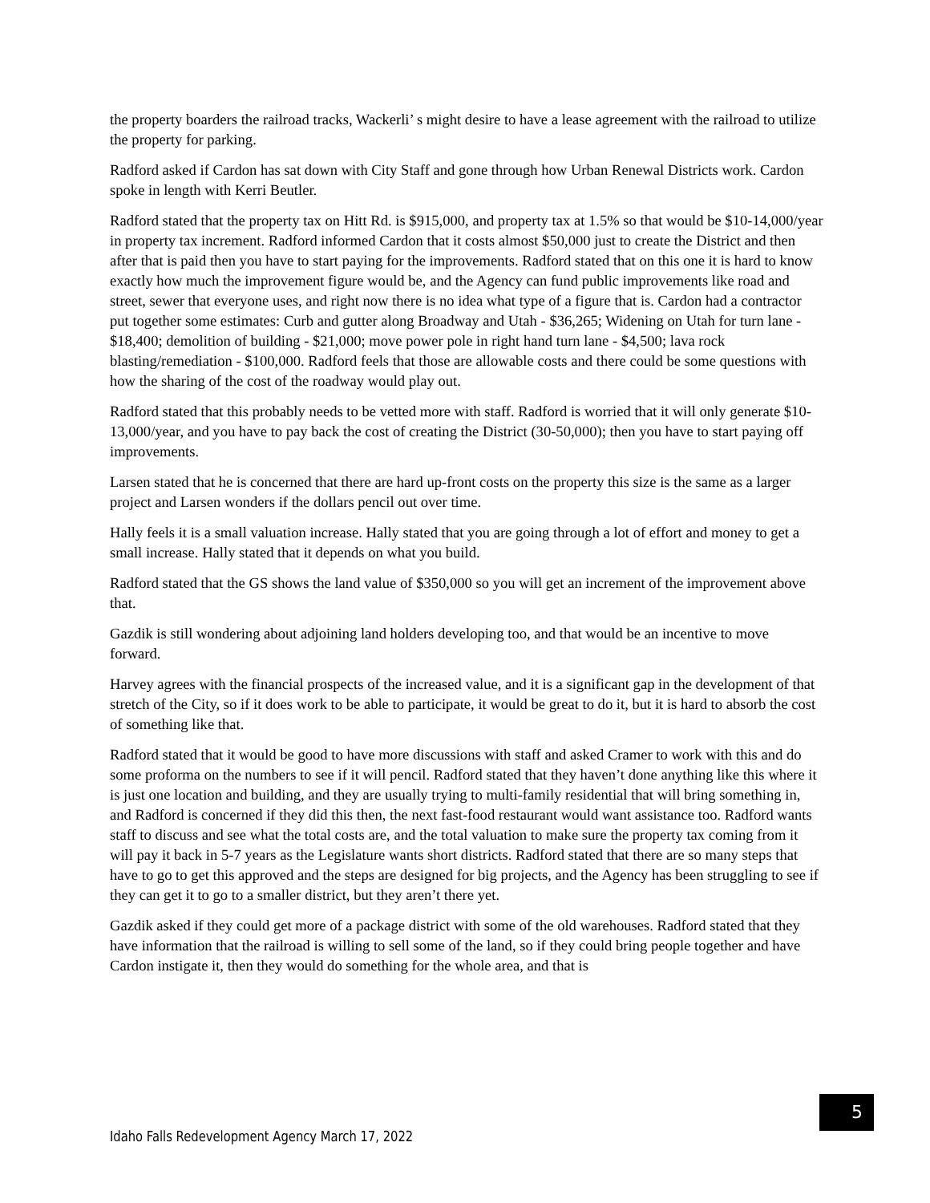the property boarders the railroad tracks, Wackerli’ s might desire to have a lease agreement with the railroad to utilize the property for parking.
Radford asked if Cardon has sat down with City Staff and gone through how Urban Renewal Districts work. Cardon spoke in length with Kerri Beutler.
Radford stated that the property tax on Hitt Rd. is $915,000, and property tax at 1.5% so that would be $10-14,000/year in property tax increment. Radford informed Cardon that it costs almost $50,000 just to create the District and then after that is paid then you have to start paying for the improvements. Radford stated that on this one it is hard to know exactly how much the improvement figure would be, and the Agency can fund public improvements like road and street, sewer that everyone uses, and right now there is no idea what type of a figure that is. Cardon had a contractor put together some estimates: Curb and gutter along Broadway and Utah - $36,265; Widening on Utah for turn lane - $18,400; demolition of building - $21,000; move power pole in right hand turn lane - $4,500; lava rock blasting/remediation - $100,000. Radford feels that those are allowable costs and there could be some questions with how the sharing of the cost of the roadway would play out.
Radford stated that this probably needs to be vetted more with staff. Radford is worried that it will only generate $10-13,000/year, and you have to pay back the cost of creating the District (30-50,000); then you have to start paying off improvements.
Larsen stated that he is concerned that there are hard up-front costs on the property this size is the same as a larger project and Larsen wonders if the dollars pencil out over time.
Hally feels it is a small valuation increase. Hally stated that you are going through a lot of effort and money to get a small increase. Hally stated that it depends on what you build.
Radford stated that the GS shows the land value of $350,000 so you will get an increment of the improvement above that.
Gazdik is still wondering about adjoining land holders developing too, and that would be an incentive to move forward.
Harvey agrees with the financial prospects of the increased value, and it is a significant gap in the development of that stretch of the City, so if it does work to be able to participate, it would be great to do it, but it is hard to absorb the cost of something like that.
Radford stated that it would be good to have more discussions with staff and asked Cramer to work with this and do some proforma on the numbers to see if it will pencil. Radford stated that they haven’t done anything like this where it is just one location and building, and they are usually trying to multi-family residential that will bring something in, and Radford is concerned if they did this then, the next fast-food restaurant would want assistance too. Radford wants staff to discuss and see what the total costs are, and the total valuation to make sure the property tax coming from it will pay it back in 5-7 years as the Legislature wants short districts. Radford stated that there are so many steps that have to go to get this approved and the steps are designed for big projects, and the Agency has been struggling to see if they can get it to go to a smaller district, but they aren’t there yet.
Gazdik asked if they could get more of a package district with some of the old warehouses. Radford stated that they have information that the railroad is willing to sell some of the land, so if they could bring people together and have Cardon instigate it, then they would do something for the whole area, and that is
5
Idaho Falls Redevelopment Agency March 17, 2022